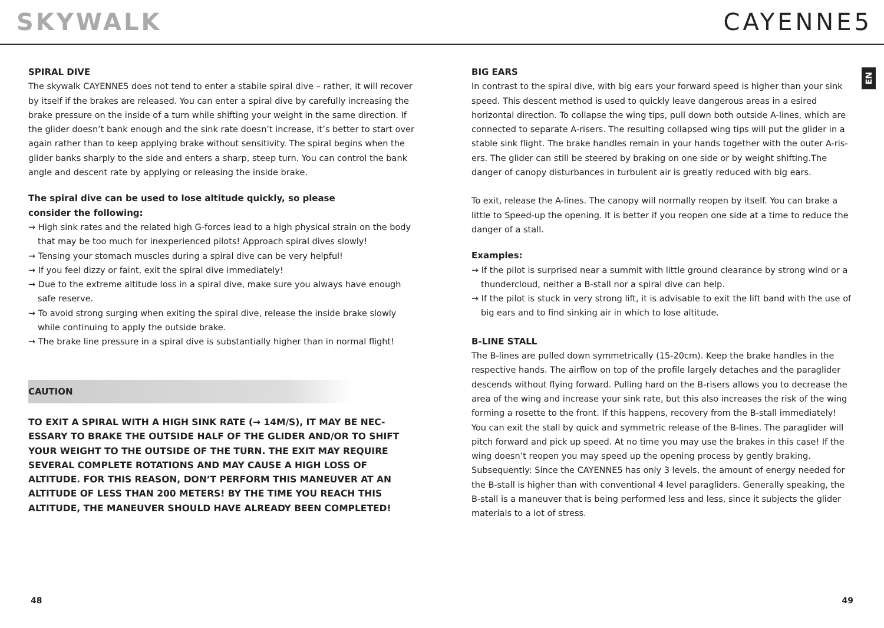SKYWALK CAYENNE5
EN
SPIRAL DIVE
The skywalk CAYENNE5 does not tend to enter a stabile spiral dive – rather, it will recover by itself if the brakes are released. You can enter a spiral dive by carefully increasing the brake pressure on the inside of a turn while shifting your weight in the same direction. If the glider doesn’t bank enough and the sink rate doesn’t increase, it’s better to start over again rather than to keep applying brake without sensitivity. The spiral begins when the glider banks sharply to the side and enters a sharp, steep turn. You can control the bank angle and descent rate by applying or releasing the inside brake.
The spiral dive can be used to lose altitude quickly, so please
consider the following:
→ High sink rates and the related high G-forces lead to a high physical strain on the body that may be too much for inexperienced pilots! Approach spiral dives slowly!
→ Tensing your stomach muscles during a spiral dive can be very helpful!
→ If you feel dizzy or faint, exit the spiral dive immediately!
→ Due to the extreme altitude loss in a spiral dive, make sure you always have enough safe reserve.
→ To avoid strong surging when exiting the spiral dive, release the inside brake slowly while continuing to apply the outside brake.
→ The brake line pressure in a spiral dive is substantially higher than in normal flight!
CAUTION
TO EXIT A SPIRAL WITH A HIGH SINK RATE (→ 14M/S), IT MAY BE NEC-ESSARY TO BRAKE THE OUTSIDE HALF OF THE GLIDER AND/OR TO SHIFT YOUR WEIGHT TO THE OUTSIDE OF THE TURN. THE EXIT MAY REQUIRE SEVERAL COMPLETE ROTATIONS AND MAY CAUSE A HIGH LOSS OF ALTITUDE. FOR THIS REASON, DON’T PERFORM THIS MANEUVER AT AN ALTITUDE OF LESS THAN 200 METERS! BY THE TIME YOU REACH THIS ALTITUDE, THE MANEUVER SHOULD HAVE ALREADY BEEN COMPLETED!
BIG EARS
In contrast to the spiral dive, with big ears your forward speed is higher than your sink speed. This descent method is used to quickly leave dangerous areas in a esired horizontal direction. To collapse the wing tips, pull down both outside A-lines, which are connected to separate A-risers. The resulting collapsed wing tips will put the glider in a stable sink flight. The brake handles remain in your hands together with the outer A-ris-ers. The glider can still be steered by braking on one side or by weight shifting.The danger of canopy disturbances in turbulent air is greatly reduced with big ears.
To exit, release the A-lines. The canopy will normally reopen by itself. You can brake a little to Speed-up the opening. It is better if you reopen one side at a time to reduce the danger of a stall.
Examples:
→ If the pilot is surprised near a summit with little ground clearance by strong wind or a thundercloud, neither a B-stall nor a spiral dive can help.
→ If the pilot is stuck in very strong lift, it is advisable to exit the lift band with the use of big ears and to find sinking air in which to lose altitude.
B-LINE STALL
The B-lines are pulled down symmetrically (15-20cm). Keep the brake handles in the respective hands. The airflow on top of the profile largely detaches and the paraglider descends without flying forward. Pulling hard on the B-risers allows you to decrease the area of the wing and increase your sink rate, but this also increases the risk of the wing forming a rosette to the front. If this happens, recovery from the B-stall immediately! You can exit the stall by quick and symmetric release of the B-lines. The paraglider will pitch forward and pick up speed. At no time you may use the brakes in this case! If the wing doesn’t reopen you may speed up the opening process by gently braking. Subsequently: Since the CAYENNE5 has only 3 levels, the amount of energy needed for the B-stall is higher than with conventional 4 level paragliders. Generally speaking, the B-stall is a maneuver that is being performed less and less, since it subjects the glider materials to a lot of stress.
48 49